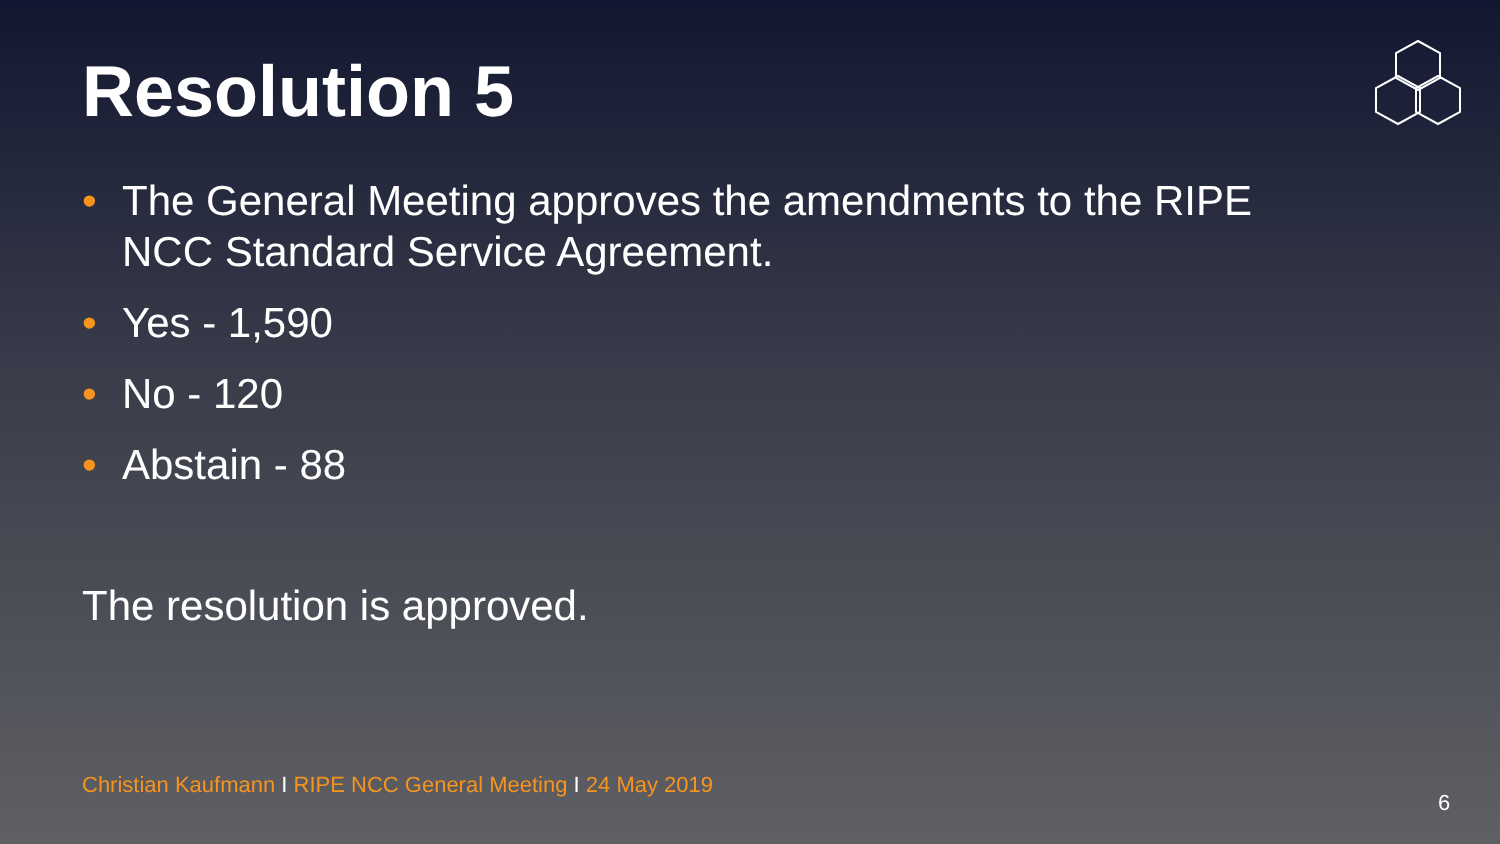Resolution 5
• The General Meeting approves the amendments to the RIPE NCC Standard Service Agreement.
• Yes - 1,590
• No - 120
• Abstain - 88
The resolution is approved.
Christian Kaufmann I RIPE NCC General Meeting I 24 May 2019
6